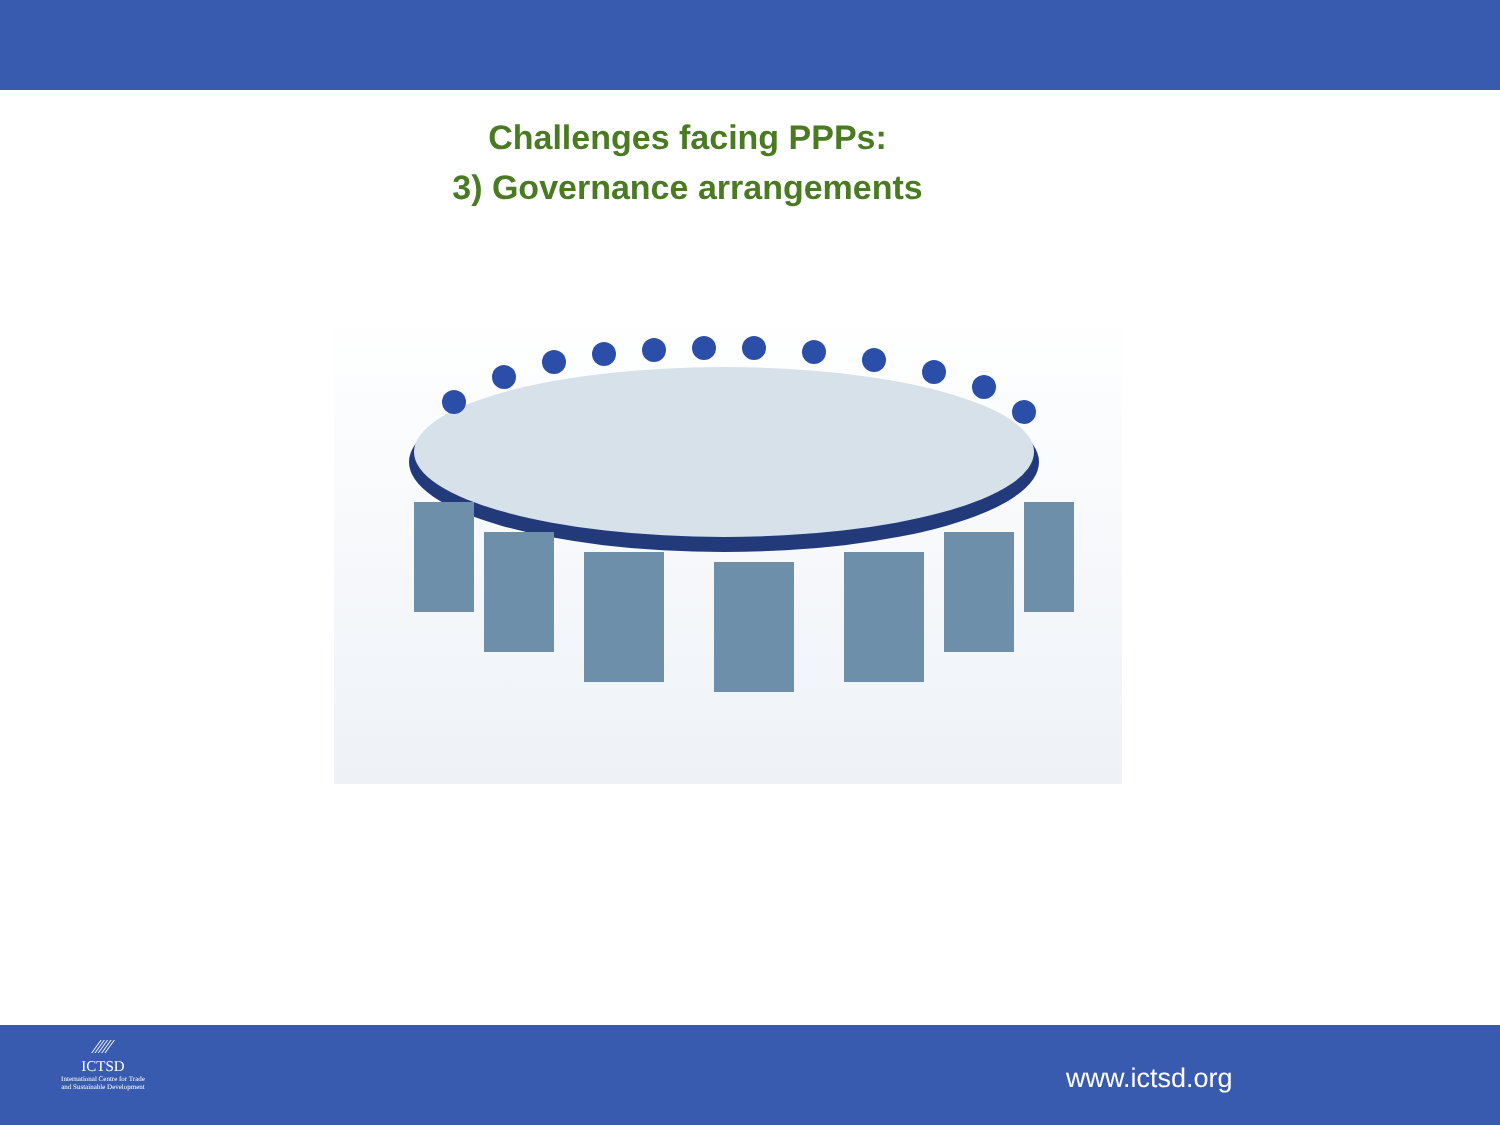Challenges facing PPPs:
3) Governance arrangements
⁄⁄⁄⁄⁄
ICTSD
International Centre for Trade
and Sustainable Development
www.ictsd.org